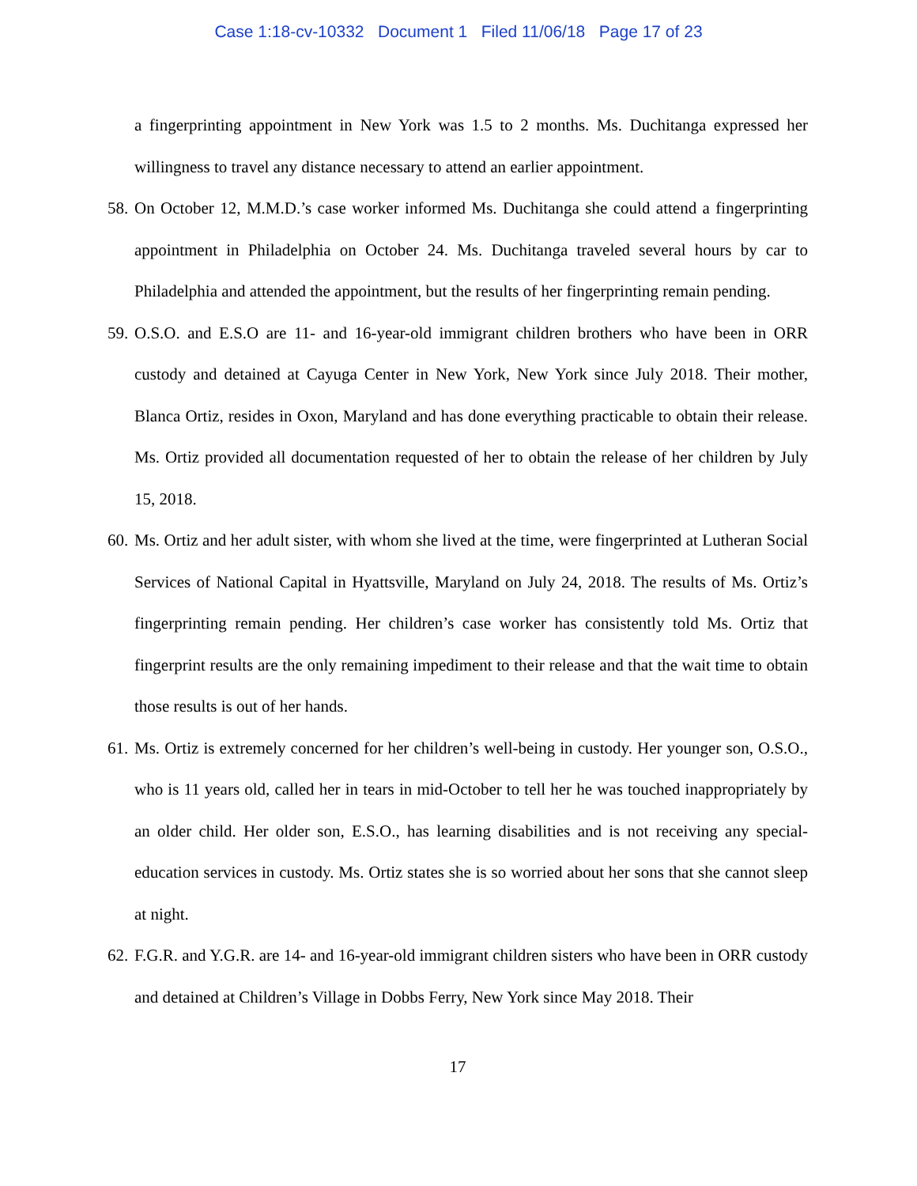Case 1:18-cv-10332 Document 1 Filed 11/06/18 Page 17 of 23
a fingerprinting appointment in New York was 1.5 to 2 months. Ms. Duchitanga expressed her willingness to travel any distance necessary to attend an earlier appointment.
58.
On October 12, M.M.D.’s case worker informed Ms. Duchitanga she could attend a fingerprinting appointment in Philadelphia on October 24. Ms. Duchitanga traveled several hours by car to Philadelphia and attended the appointment, but the results of her fingerprinting remain pending.
59.
O.S.O. and E.S.O are 11- and 16-year-old immigrant children brothers who have been in ORR custody and detained at Cayuga Center in New York, New York since July 2018. Their mother, Blanca Ortiz, resides in Oxon, Maryland and has done everything practicable to obtain their release. Ms. Ortiz provided all documentation requested of her to obtain the release of her children by July 15, 2018.
60.
Ms. Ortiz and her adult sister, with whom she lived at the time, were fingerprinted at Lutheran Social Services of National Capital in Hyattsville, Maryland on July 24, 2018. The results of Ms. Ortiz’s fingerprinting remain pending. Her children’s case worker has consistently told Ms. Ortiz that fingerprint results are the only remaining impediment to their release and that the wait time to obtain those results is out of her hands.
61.
Ms. Ortiz is extremely concerned for her children’s well-being in custody. Her younger son, O.S.O., who is 11 years old, called her in tears in mid-October to tell her he was touched inappropriately by an older child. Her older son, E.S.O., has learning disabilities and is not receiving any special-education services in custody. Ms. Ortiz states she is so worried about her sons that she cannot sleep at night.
62.
F.G.R. and Y.G.R. are 14- and 16-year-old immigrant children sisters who have been in ORR custody and detained at Children’s Village in Dobbs Ferry, New York since May 2018. Their
17